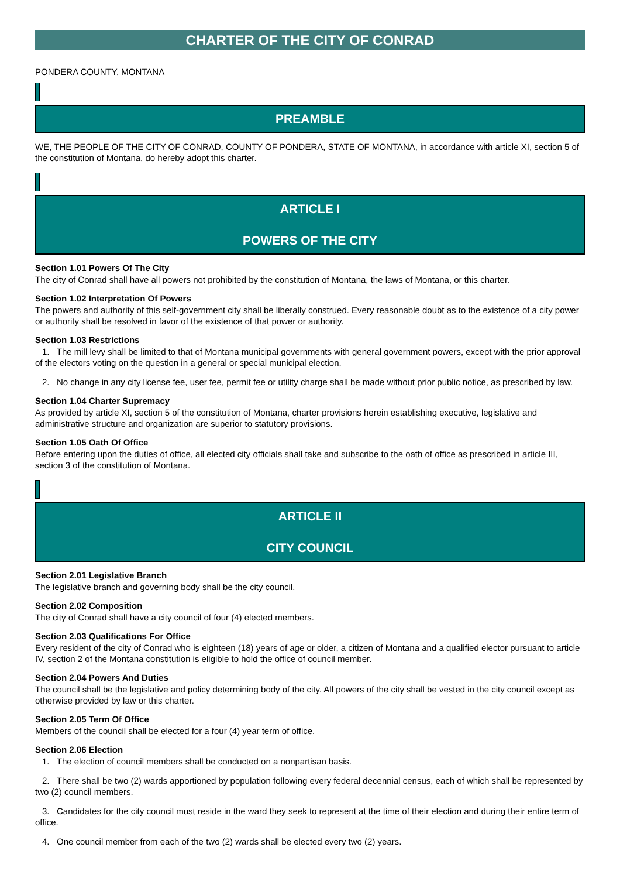CHARTER OF THE CITY OF CONRAD
PONDERA COUNTY, MONTANA
PREAMBLE
WE, THE PEOPLE OF THE CITY OF CONRAD, COUNTY OF PONDERA, STATE OF MONTANA, in accordance with article XI, section 5 of the constitution of Montana, do hereby adopt this charter.
ARTICLE I
POWERS OF THE CITY
Section 1.01 Powers Of The City
The city of Conrad shall have all powers not prohibited by the constitution of Montana, the laws of Montana, or this charter.
Section 1.02 Interpretation Of Powers
The powers and authority of this self-government city shall be liberally construed. Every reasonable doubt as to the existence of a city power or authority shall be resolved in favor of the existence of that power or authority.
Section 1.03 Restrictions
1. The mill levy shall be limited to that of Montana municipal governments with general government powers, except with the prior approval of the electors voting on the question in a general or special municipal election.
2. No change in any city license fee, user fee, permit fee or utility charge shall be made without prior public notice, as prescribed by law.
Section 1.04 Charter Supremacy
As provided by article XI, section 5 of the constitution of Montana, charter provisions herein establishing executive, legislative and administrative structure and organization are superior to statutory provisions.
Section 1.05 Oath Of Office
Before entering upon the duties of office, all elected city officials shall take and subscribe to the oath of office as prescribed in article III, section 3 of the constitution of Montana.
ARTICLE II
CITY COUNCIL
Section 2.01 Legislative Branch
The legislative branch and governing body shall be the city council.
Section 2.02 Composition
The city of Conrad shall have a city council of four (4) elected members.
Section 2.03 Qualifications For Office
Every resident of the city of Conrad who is eighteen (18) years of age or older, a citizen of Montana and a qualified elector pursuant to article IV, section 2 of the Montana constitution is eligible to hold the office of council member.
Section 2.04 Powers And Duties
The council shall be the legislative and policy determining body of the city. All powers of the city shall be vested in the city council except as otherwise provided by law or this charter.
Section 2.05 Term Of Office
Members of the council shall be elected for a four (4) year term of office.
Section 2.06 Election
1. The election of council members shall be conducted on a nonpartisan basis.
2. There shall be two (2) wards apportioned by population following every federal decennial census, each of which shall be represented by two (2) council members.
3. Candidates for the city council must reside in the ward they seek to represent at the time of their election and during their entire term of office.
4. One council member from each of the two (2) wards shall be elected every two (2) years.